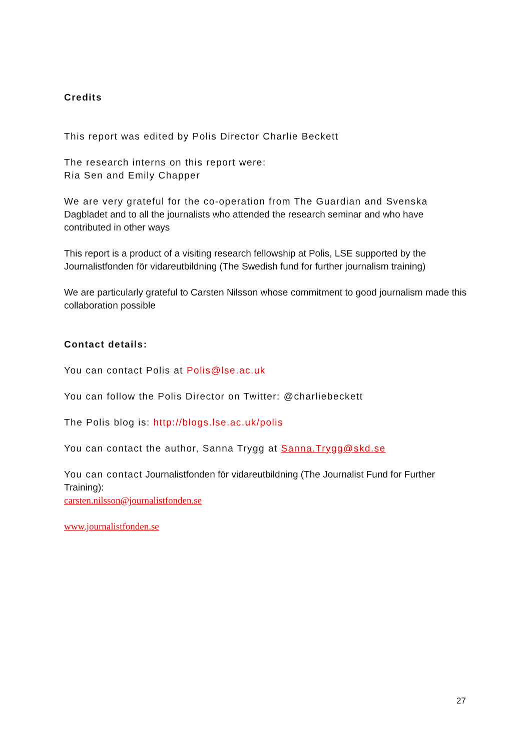Credits
This report was edited by Polis Director Charlie Beckett
The research interns on this report were:
Ria Sen and Emily Chapper
We are very grateful for the co-operation from The Guardian and Svenska Dagbladet and to all the journalists who attended the research seminar and who have contributed in other ways
This report is a product of a visiting research fellowship at Polis, LSE supported by the Journalistfonden för vidareutbildning (The Swedish fund for further journalism training)
We are particularly grateful to Carsten Nilsson whose commitment to good journalism made this collaboration possible
Contact details:
You can contact Polis at Polis@lse.ac.uk
You can follow the Polis Director on Twitter: @charliebeckett
The Polis blog is: http://blogs.lse.ac.uk/polis
You can contact the author, Sanna Trygg at Sanna.Trygg@skd.se
You can contact Journalistfonden för vidareutbildning (The Journalist Fund for Further Training):
carsten.nilsson@journalistfonden.se
www.journalistfonden.se
27